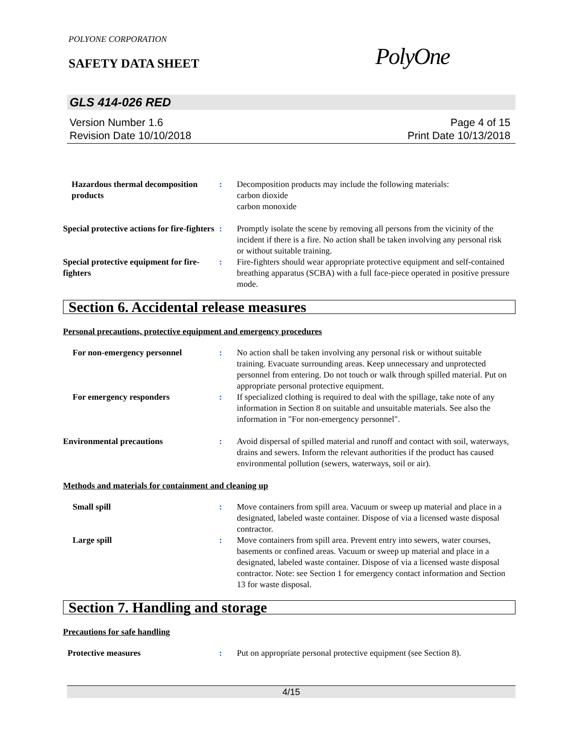POLYONE CORPORATION
SAFETY DATA SHEET PolyOne
GLS 414-026 RED
Version Number 1.6
Revision Date 10/10/2018
Page 4 of 15
Print Date 10/13/2018
Hazardous thermal decomposition products
: Decomposition products may include the following materials:
carbon dioxide
carbon monoxide
Special protective actions for fire-fighters
: Promptly isolate the scene by removing all persons from the vicinity of the incident if there is a fire. No action shall be taken involving any personal risk or without suitable training.
Special protective equipment for fire-fighters
: Fire-fighters should wear appropriate protective equipment and self-contained breathing apparatus (SCBA) with a full face-piece operated in positive pressure mode.
Section 6. Accidental release measures
Personal precautions, protective equipment and emergency procedures
For non-emergency personnel : No action shall be taken involving any personal risk or without suitable training. Evacuate surrounding areas. Keep unnecessary and unprotected personnel from entering. Do not touch or walk through spilled material. Put on appropriate personal protective equipment.
For emergency responders : If specialized clothing is required to deal with the spillage, take note of any information in Section 8 on suitable and unsuitable materials. See also the information in "For non-emergency personnel".
Environmental precautions : Avoid dispersal of spilled material and runoff and contact with soil, waterways, drains and sewers. Inform the relevant authorities if the product has caused environmental pollution (sewers, waterways, soil or air).
Methods and materials for containment and cleaning up
Small spill : Move containers from spill area. Vacuum or sweep up material and place in a designated, labeled waste container. Dispose of via a licensed waste disposal contractor.
Large spill : Move containers from spill area. Prevent entry into sewers, water courses, basements or confined areas. Vacuum or sweep up material and place in a designated, labeled waste container. Dispose of via a licensed waste disposal contractor. Note: see Section 1 for emergency contact information and Section 13 for waste disposal.
Section 7. Handling and storage
Precautions for safe handling
Protective measures : Put on appropriate personal protective equipment (see Section 8).
4/15